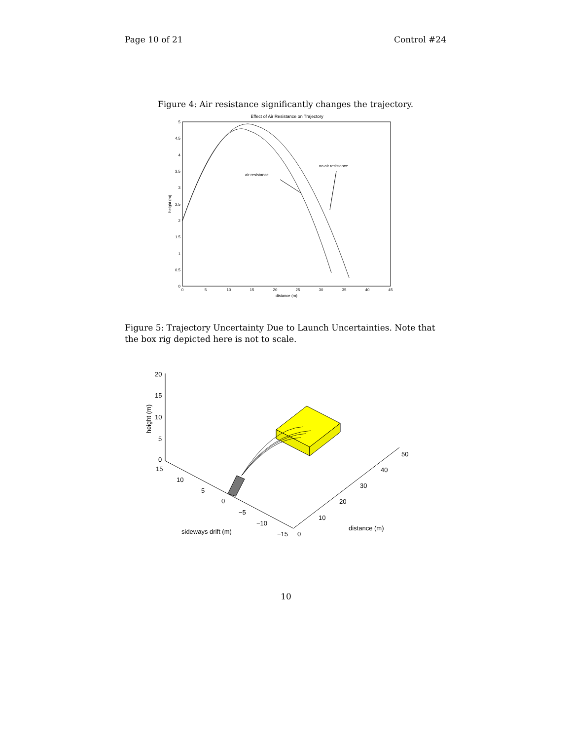Page 10 of 21 Control #24
Figure 4: Air resistance significantly changes the trajectory.
Effect of Air Resistance on Trajectory
5
4.5
4
3.5
3
2.5
2
1.5
1
0.5
0
0
5
10
15
20
25
30
35
40
45
distance (m)
height (m)
air resistance
no air resistance
Figure 5: Trajectory Uncertainty Due to Launch Uncertainties. Note that the box rig depicted here is not to scale.
20
15
10
5
0
15
10
5
0
−5
−10
−15
0
10
20
30
40
50
sideways drift (m)
distance (m)
height (m)
10